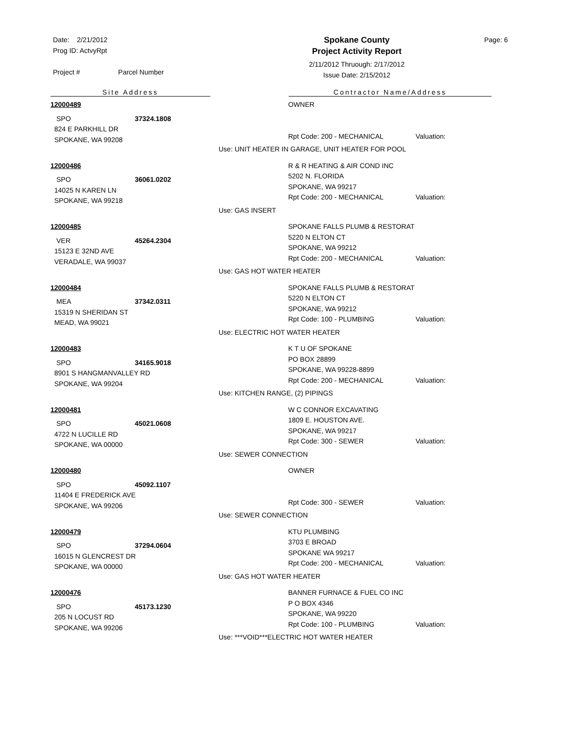Date: 2/21/2012
Prog ID: ActvyRpt
Project # Parcel Number
Spokane County
Project Activity Report
2/11/2012 Thruough: 2/17/2012
Issue Date: 2/15/2012
Page: 6
Site Address Contractor Name/Address
12000489
SPO 37324.1808
824 E PARKHILL DR
SPOKANE, WA 99208
OWNER
Rpt Code: 200 - MECHANICAL Valuation:
Use: UNIT HEATER IN GARAGE, UNIT HEATER FOR POOL
12000486
SPO 36061.0202
14025 N KAREN LN
SPOKANE, WA 99218
R & R HEATING & AIR COND INC
5202 N. FLORIDA
SPOKANE, WA 99217
Rpt Code: 200 - MECHANICAL Valuation:
Use: GAS INSERT
12000485
VER 45264.2304
15123 E 32ND AVE
VERADALE, WA 99037
SPOKANE FALLS PLUMB & RESTORAT
5220 N ELTON CT
SPOKANE, WA 99212
Rpt Code: 200 - MECHANICAL Valuation:
Use: GAS HOT WATER HEATER
12000484
MEA 37342.0311
15319 N SHERIDAN ST
MEAD, WA 99021
SPOKANE FALLS PLUMB & RESTORAT
5220 N ELTON CT
SPOKANE, WA 99212
Rpt Code: 100 - PLUMBING Valuation:
Use: ELECTRIC HOT WATER HEATER
12000483
SPO 34165.9018
8901 S HANGMANVALLEY RD
SPOKANE, WA 99204
K T U OF SPOKANE
PO BOX 28899
SPOKANE, WA 99228-8899
Rpt Code: 200 - MECHANICAL Valuation:
Use: KITCHEN RANGE, (2) PIPINGS
12000481
SPO 45021.0608
4722 N LUCILLE RD
SPOKANE, WA 00000
W C CONNOR EXCAVATING
1809 E. HOUSTON AVE.
SPOKANE, WA 99217
Rpt Code: 300 - SEWER Valuation:
Use: SEWER CONNECTION
12000480
SPO 45092.1107
11404 E FREDERICK AVE
SPOKANE, WA 99206
OWNER
Rpt Code: 300 - SEWER Valuation:
Use: SEWER CONNECTION
12000479
SPO 37294.0604
16015 N GLENCREST DR
SPOKANE, WA 00000
KTU PLUMBING
3703 E BROAD
SPOKANE WA 99217
Rpt Code: 200 - MECHANICAL Valuation:
Use: GAS HOT WATER HEATER
12000476
SPO 45173.1230
205 N LOCUST RD
SPOKANE, WA 99206
BANNER FURNACE & FUEL CO INC
P O BOX 4346
SPOKANE, WA 99220
Rpt Code: 100 - PLUMBING Valuation:
Use: ***VOID***ELECTRIC HOT WATER HEATER